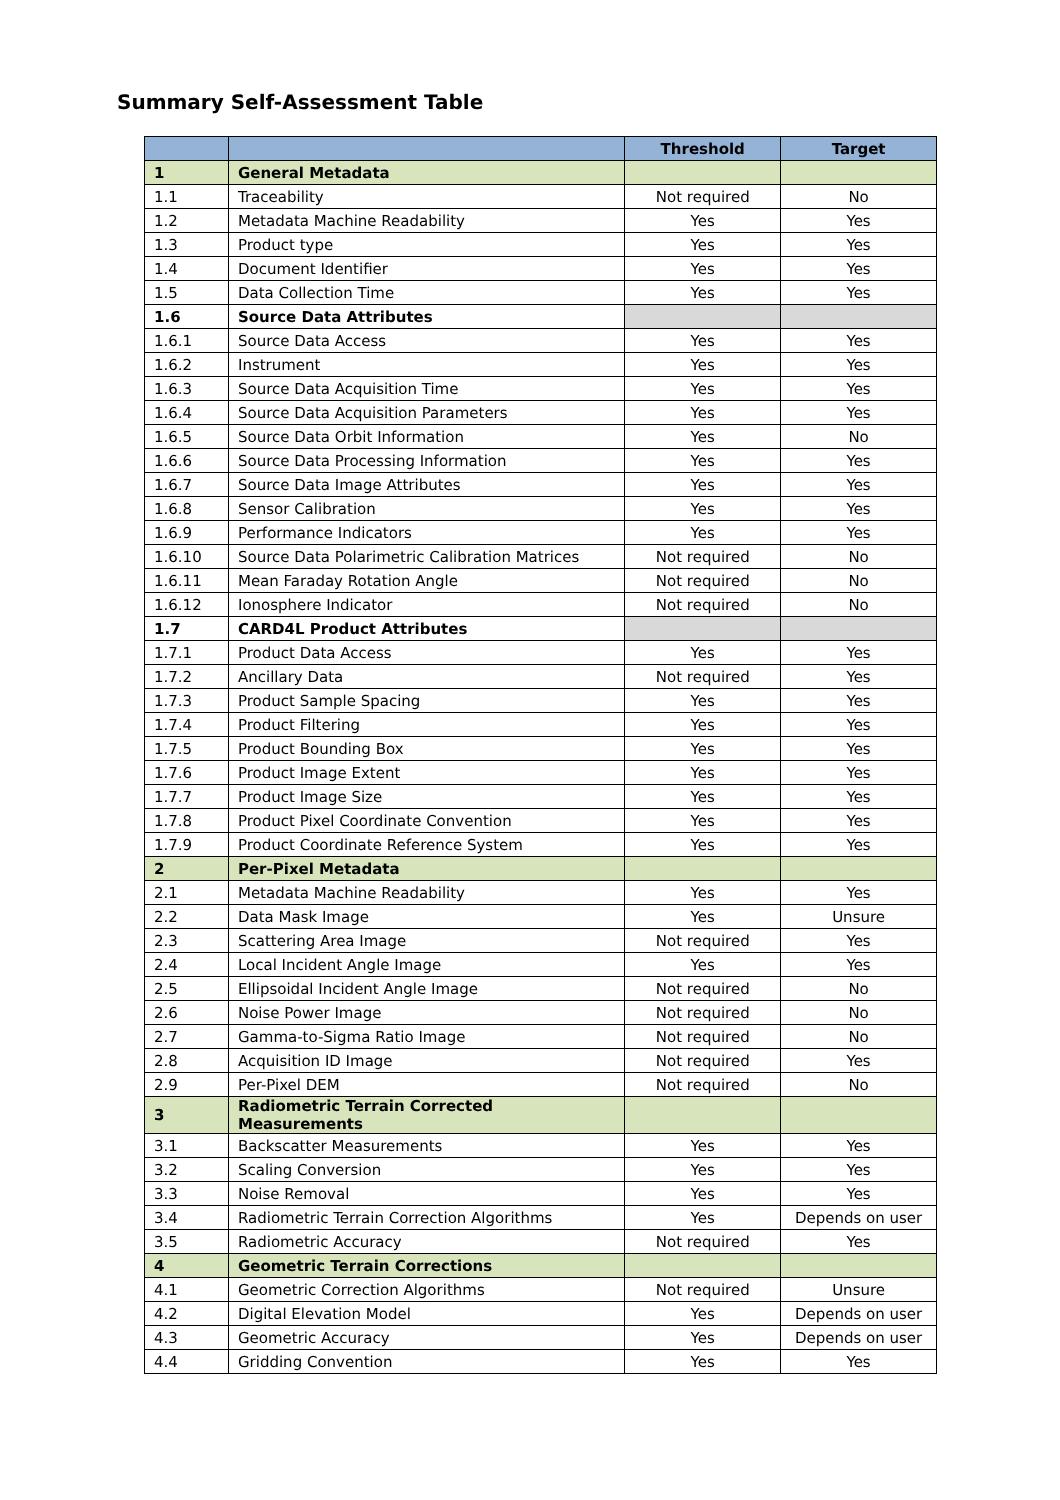Summary Self-Assessment Table
| | | Threshold | Target |
| --- | --- | --- | --- |
| 1 | General Metadata | | |
| 1.1 | Traceability | Not required | No |
| 1.2 | Metadata Machine Readability | Yes | Yes |
| 1.3 | Product type | Yes | Yes |
| 1.4 | Document Identifier | Yes | Yes |
| 1.5 | Data Collection Time | Yes | Yes |
| 1.6 | Source Data Attributes | | |
| 1.6.1 | Source Data Access | Yes | Yes |
| 1.6.2 | Instrument | Yes | Yes |
| 1.6.3 | Source Data Acquisition Time | Yes | Yes |
| 1.6.4 | Source Data Acquisition Parameters | Yes | Yes |
| 1.6.5 | Source Data Orbit Information | Yes | No |
| 1.6.6 | Source Data Processing Information | Yes | Yes |
| 1.6.7 | Source Data Image Attributes | Yes | Yes |
| 1.6.8 | Sensor Calibration | Yes | Yes |
| 1.6.9 | Performance Indicators | Yes | Yes |
| 1.6.10 | Source Data Polarimetric Calibration Matrices | Not required | No |
| 1.6.11 | Mean Faraday Rotation Angle | Not required | No |
| 1.6.12 | Ionosphere Indicator | Not required | No |
| 1.7 | CARD4L Product Attributes | | |
| 1.7.1 | Product Data Access | Yes | Yes |
| 1.7.2 | Ancillary Data | Not required | Yes |
| 1.7.3 | Product Sample Spacing | Yes | Yes |
| 1.7.4 | Product Filtering | Yes | Yes |
| 1.7.5 | Product Bounding Box | Yes | Yes |
| 1.7.6 | Product Image Extent | Yes | Yes |
| 1.7.7 | Product Image Size | Yes | Yes |
| 1.7.8 | Product Pixel Coordinate Convention | Yes | Yes |
| 1.7.9 | Product Coordinate Reference System | Yes | Yes |
| 2 | Per-Pixel Metadata | | |
| 2.1 | Metadata Machine Readability | Yes | Yes |
| 2.2 | Data Mask Image | Yes | Unsure |
| 2.3 | Scattering Area Image | Not required | Yes |
| 2.4 | Local Incident Angle Image | Yes | Yes |
| 2.5 | Ellipsoidal Incident Angle Image | Not required | No |
| 2.6 | Noise Power Image | Not required | No |
| 2.7 | Gamma-to-Sigma Ratio Image | Not required | No |
| 2.8 | Acquisition ID Image | Not required | Yes |
| 2.9 | Per-Pixel DEM | Not required | No |
| 3 | Radiometric Terrain Corrected Measurements | | |
| 3.1 | Backscatter Measurements | Yes | Yes |
| 3.2 | Scaling Conversion | Yes | Yes |
| 3.3 | Noise Removal | Yes | Yes |
| 3.4 | Radiometric Terrain Correction Algorithms | Yes | Depends on user |
| 3.5 | Radiometric Accuracy | Not required | Yes |
| 4 | Geometric Terrain Corrections | | |
| 4.1 | Geometric Correction Algorithms | Not required | Unsure |
| 4.2 | Digital Elevation Model | Yes | Depends on user |
| 4.3 | Geometric Accuracy | Yes | Depends on user |
| 4.4 | Gridding Convention | Yes | Yes |